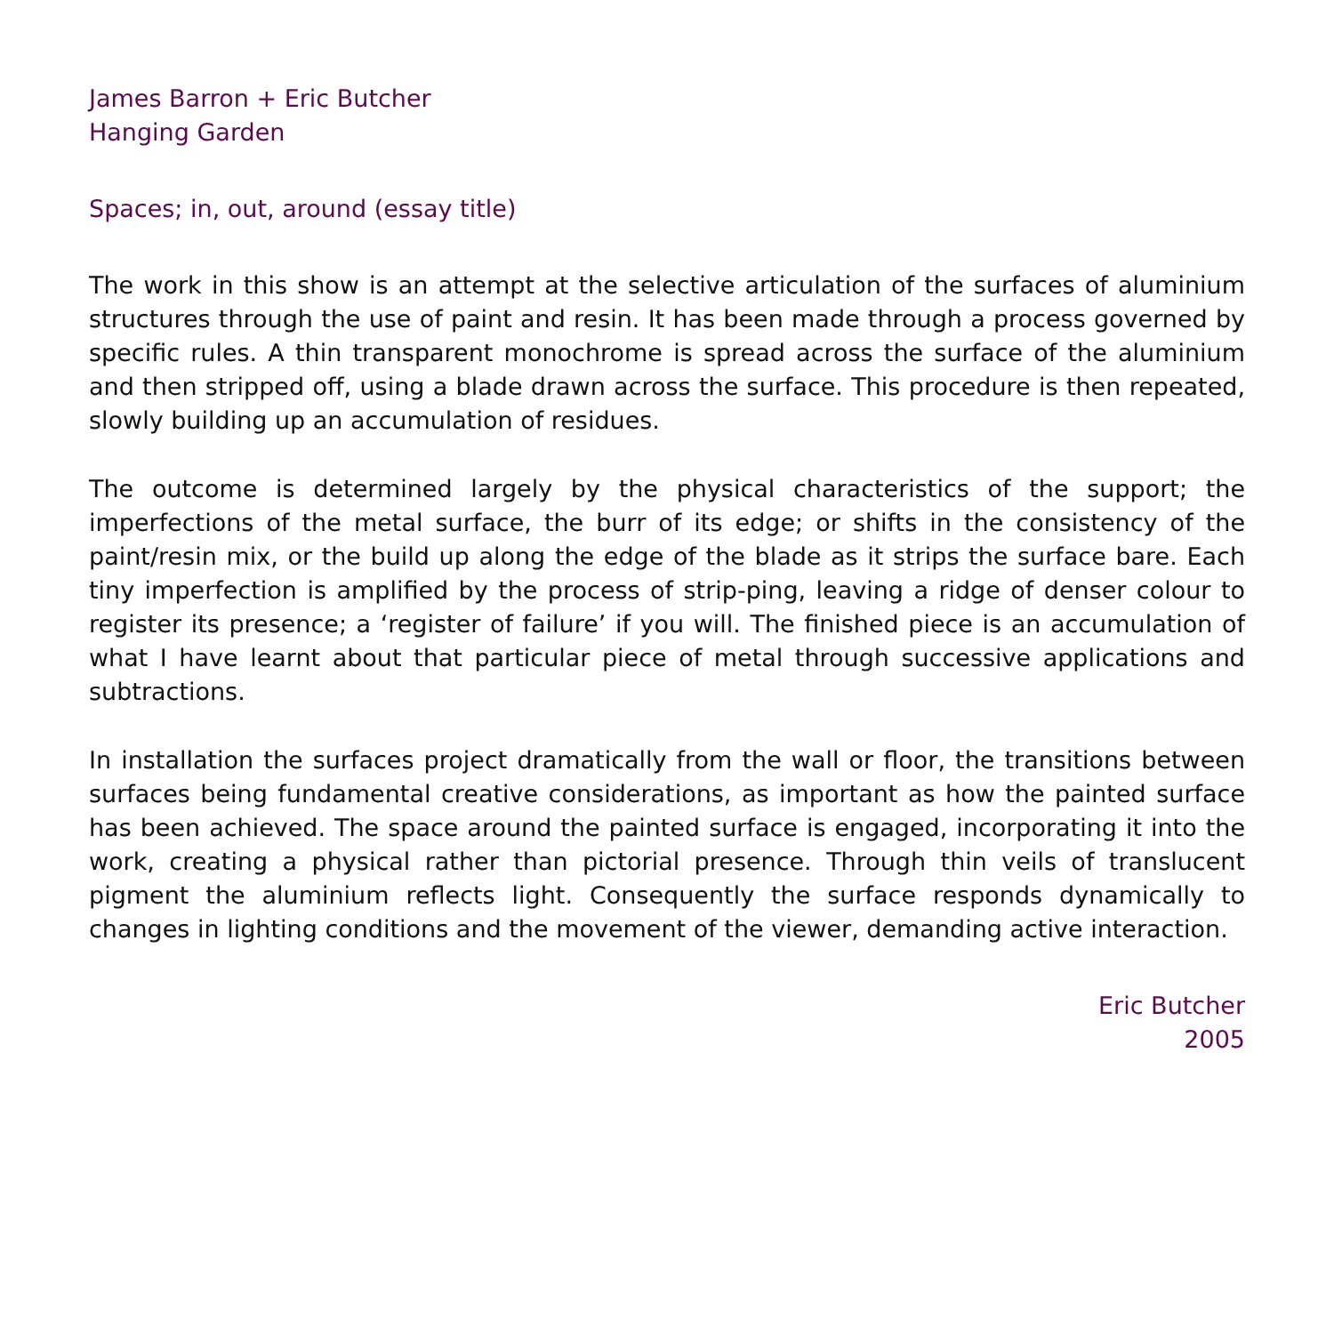James Barron + Eric Butcher
Hanging Garden
Spaces; in, out, around (essay title)
The work in this show is an attempt at the selective articulation of the surfaces of aluminium structures through the use of paint and resin. It has been made through a process governed by specific rules. A thin transparent monochrome is spread across the surface of the aluminium and then stripped off, using a blade drawn across the surface. This procedure is then repeated, slowly building up an accumulation of residues.
The outcome is determined largely by the physical characteristics of the support; the imperfections of the metal surface, the burr of its edge; or shifts in the consistency of the paint/resin mix, or the build up along the edge of the blade as it strips the surface bare. Each tiny imperfection is amplified by the process of strip-ping, leaving a ridge of denser colour to register its presence; a ‘register of failure’ if you will. The finished piece is an accumulation of what I have learnt about that particular piece of metal through successive applications and subtractions.
In installation the surfaces project dramatically from the wall or floor, the transitions between surfaces being fundamental creative considerations, as important as how the painted surface has been achieved. The space around the painted surface is engaged, incorporating it into the work, creating a physical rather than pictorial presence. Through thin veils of translucent pigment the aluminium reflects light. Consequently the surface responds dynamically to changes in lighting conditions and the movement of the viewer, demanding active interaction.
Eric Butcher
2005